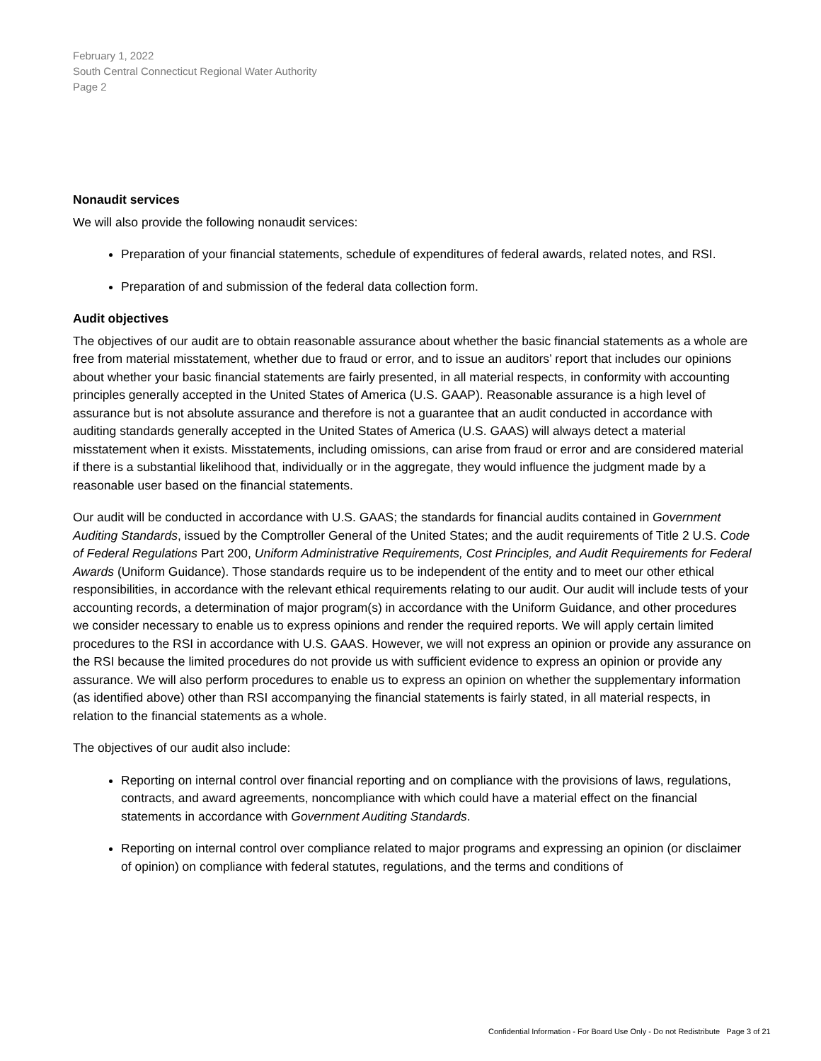February 1, 2022
South Central Connecticut Regional Water Authority
Page 2
Nonaudit services
We will also provide the following nonaudit services:
Preparation of your financial statements, schedule of expenditures of federal awards, related notes, and RSI.
Preparation of and submission of the federal data collection form.
Audit objectives
The objectives of our audit are to obtain reasonable assurance about whether the basic financial statements as a whole are free from material misstatement, whether due to fraud or error, and to issue an auditors’ report that includes our opinions about whether your basic financial statements are fairly presented, in all material respects, in conformity with accounting principles generally accepted in the United States of America (U.S. GAAP). Reasonable assurance is a high level of assurance but is not absolute assurance and therefore is not a guarantee that an audit conducted in accordance with auditing standards generally accepted in the United States of America (U.S. GAAS) will always detect a material misstatement when it exists. Misstatements, including omissions, can arise from fraud or error and are considered material if there is a substantial likelihood that, individually or in the aggregate, they would influence the judgment made by a reasonable user based on the financial statements.
Our audit will be conducted in accordance with U.S. GAAS; the standards for financial audits contained in Government Auditing Standards, issued by the Comptroller General of the United States; and the audit requirements of Title 2 U.S. Code of Federal Regulations Part 200, Uniform Administrative Requirements, Cost Principles, and Audit Requirements for Federal Awards (Uniform Guidance). Those standards require us to be independent of the entity and to meet our other ethical responsibilities, in accordance with the relevant ethical requirements relating to our audit. Our audit will include tests of your accounting records, a determination of major program(s) in accordance with the Uniform Guidance, and other procedures we consider necessary to enable us to express opinions and render the required reports. We will apply certain limited procedures to the RSI in accordance with U.S. GAAS. However, we will not express an opinion or provide any assurance on the RSI because the limited procedures do not provide us with sufficient evidence to express an opinion or provide any assurance. We will also perform procedures to enable us to express an opinion on whether the supplementary information (as identified above) other than RSI accompanying the financial statements is fairly stated, in all material respects, in relation to the financial statements as a whole.
The objectives of our audit also include:
Reporting on internal control over financial reporting and on compliance with the provisions of laws, regulations, contracts, and award agreements, noncompliance with which could have a material effect on the financial statements in accordance with Government Auditing Standards.
Reporting on internal control over compliance related to major programs and expressing an opinion (or disclaimer of opinion) on compliance with federal statutes, regulations, and the terms and conditions of
Confidential Information - For Board Use Only - Do not Redistribute Page 3 of 21